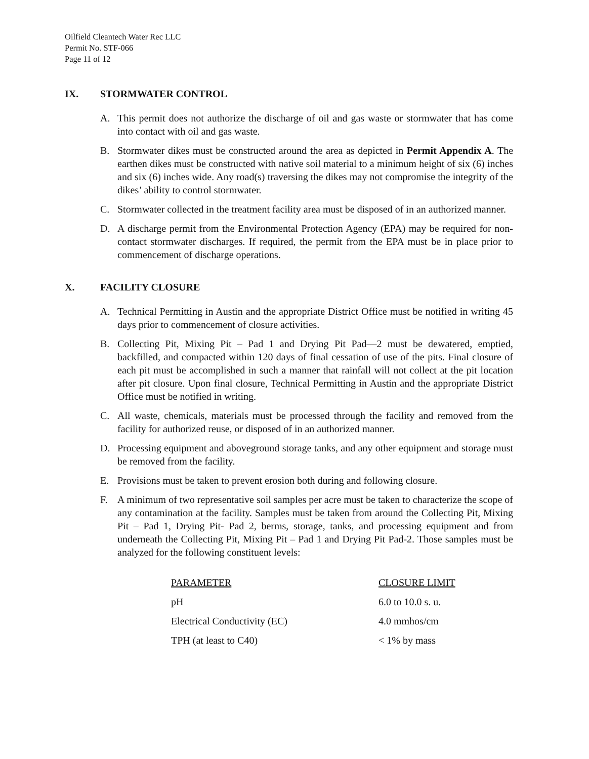Oilfield Cleantech Water Rec LLC
Permit No. STF-066
Page 11 of 12
IX. STORMWATER CONTROL
A. This permit does not authorize the discharge of oil and gas waste or stormwater that has come into contact with oil and gas waste.
B. Stormwater dikes must be constructed around the area as depicted in Permit Appendix A. The earthen dikes must be constructed with native soil material to a minimum height of six (6) inches and six (6) inches wide. Any road(s) traversing the dikes may not compromise the integrity of the dikes’ ability to control stormwater.
C. Stormwater collected in the treatment facility area must be disposed of in an authorized manner.
D. A discharge permit from the Environmental Protection Agency (EPA) may be required for non-contact stormwater discharges. If required, the permit from the EPA must be in place prior to commencement of discharge operations.
X. FACILITY CLOSURE
A. Technical Permitting in Austin and the appropriate District Office must be notified in writing 45 days prior to commencement of closure activities.
B. Collecting Pit, Mixing Pit – Pad 1 and Drying Pit Pad—2 must be dewatered, emptied, backfilled, and compacted within 120 days of final cessation of use of the pits. Final closure of each pit must be accomplished in such a manner that rainfall will not collect at the pit location after pit closure. Upon final closure, Technical Permitting in Austin and the appropriate District Office must be notified in writing.
C. All waste, chemicals, materials must be processed through the facility and removed from the facility for authorized reuse, or disposed of in an authorized manner.
D. Processing equipment and aboveground storage tanks, and any other equipment and storage must be removed from the facility.
E. Provisions must be taken to prevent erosion both during and following closure.
F. A minimum of two representative soil samples per acre must be taken to characterize the scope of any contamination at the facility. Samples must be taken from around the Collecting Pit, Mixing Pit – Pad 1, Drying Pit- Pad 2, berms, storage, tanks, and processing equipment and from underneath the Collecting Pit, Mixing Pit – Pad 1 and Drying Pit Pad-2. Those samples must be analyzed for the following constituent levels:
| PARAMETER | CLOSURE LIMIT |
| --- | --- |
| pH | 6.0 to 10.0 s. u. |
| Electrical Conductivity (EC) | 4.0 mmhos/cm |
| TPH (at least to C40) | < 1% by mass |